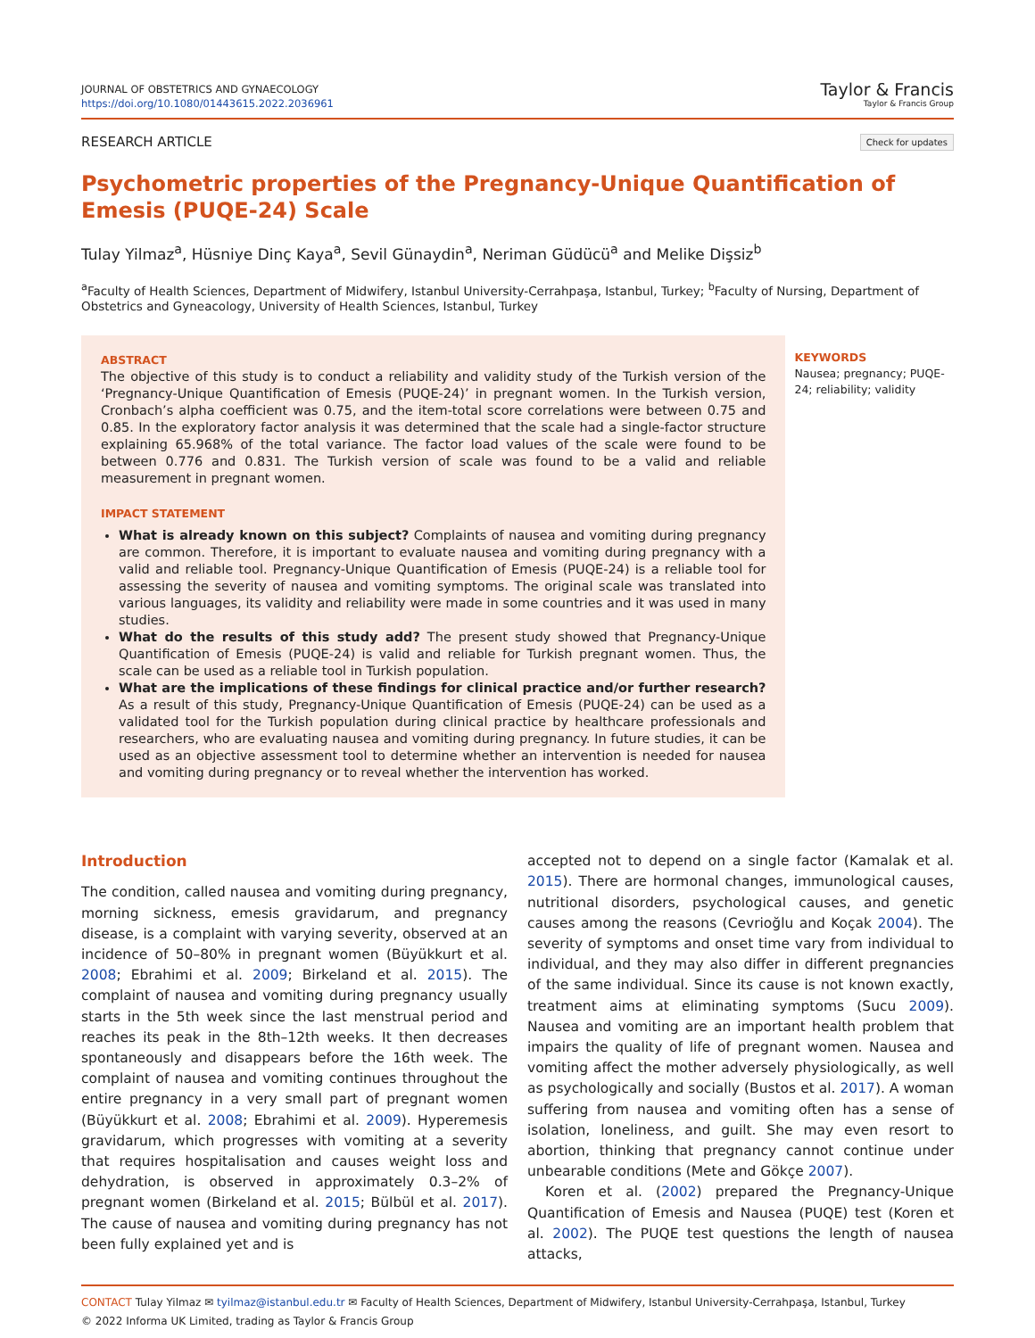JOURNAL OF OBSTETRICS AND GYNAECOLOGY
https://doi.org/10.1080/01443615.2022.2036961
Taylor & Francis
Taylor & Francis Group
RESEARCH ARTICLE Check for updates
Psychometric properties of the Pregnancy-Unique Quantification of Emesis (PUQE-24) Scale
Tulay Yilmaz<sup>a</sup>, Hüsniye Dinç Kaya<sup>a</sup>, Sevil Günaydin<sup>a</sup>, Neriman Güdücü<sup>a</sup> and Melike Dişsiz<sup>b</sup>
<sup>a</sup> Faculty of Health Sciences, Department of Midwifery, Istanbul University-Cerrahpaşa, Istanbul, Turkey; <sup>b</sup>Faculty of Nursing, Department of Obstetrics and Gyneacology, University of Health Sciences, Istanbul, Turkey
ABSTRACT
The objective of this study is to conduct a reliability and validity study of the Turkish version of the ‘Pregnancy-Unique Quantification of Emesis (PUQE-24)’ in pregnant women. In the Turkish version, Cronbach’s alpha coefficient was 0.75, and the item-total score correlations were between 0.75 and 0.85. In the exploratory factor analysis it was determined that the scale had a single-factor structure explaining 65.968% of the total variance. The factor load values of the scale were found to be between 0.776 and 0.831. The Turkish version of scale was found to be a valid and reliable measurement in pregnant women.
IMPACT STATEMENT
What is already known on this subject? Complaints of nausea and vomiting during pregnancy are common. Therefore, it is important to evaluate nausea and vomiting during pregnancy with a valid and reliable tool. Pregnancy-Unique Quantification of Emesis (PUQE-24) is a reliable tool for assessing the severity of nausea and vomiting symptoms. The original scale was translated into various languages, its validity and reliability were made in some countries and it was used in many studies.
What do the results of this study add? The present study showed that Pregnancy-Unique Quantification of Emesis (PUQE-24) is valid and reliable for Turkish pregnant women. Thus, the scale can be used as a reliable tool in Turkish population.
What are the implications of these findings for clinical practice and/or further research? As a result of this study, Pregnancy-Unique Quantification of Emesis (PUQE-24) can be used as a validated tool for the Turkish population during clinical practice by healthcare professionals and researchers, who are evaluating nausea and vomiting during pregnancy. In future studies, it can be used as an objective assessment tool to determine whether an intervention is needed for nausea and vomiting during pregnancy or to reveal whether the intervention has worked.
KEYWORDS
Nausea; pregnancy; PUQE-24; reliability; validity
Introduction
The condition, called nausea and vomiting during pregnancy, morning sickness, emesis gravidarum, and pregnancy disease, is a complaint with varying severity, observed at an incidence of 50–80% in pregnant women (Büyükkurt et al. 2008; Ebrahimi et al. 2009; Birkeland et al. 2015). The complaint of nausea and vomiting during pregnancy usually starts in the 5th week since the last menstrual period and reaches its peak in the 8th–12th weeks. It then decreases spontaneously and disappears before the 16th week. The complaint of nausea and vomiting continues throughout the entire pregnancy in a very small part of pregnant women (Büyükkurt et al. 2008; Ebrahimi et al. 2009). Hyperemesis gravidarum, which progresses with vomiting at a severity that requires hospitalisation and causes weight loss and dehydration, is observed in approximately 0.3–2% of pregnant women (Birkeland et al. 2015; Bülbül et al. 2017). The cause of nausea and vomiting during pregnancy has not been fully explained yet and is
accepted not to depend on a single factor (Kamalak et al. 2015). There are hormonal changes, immunological causes, nutritional disorders, psychological causes, and genetic causes among the reasons (Cevrioğlu and Koçak 2004). The severity of symptoms and onset time vary from individual to individual, and they may also differ in different pregnancies of the same individual. Since its cause is not known exactly, treatment aims at eliminating symptoms (Sucu 2009). Nausea and vomiting are an important health problem that impairs the quality of life of pregnant women. Nausea and vomiting affect the mother adversely physiologically, as well as psychologically and socially (Bustos et al. 2017). A woman suffering from nausea and vomiting often has a sense of isolation, loneliness, and guilt. She may even resort to abortion, thinking that pregnancy cannot continue under unbearable conditions (Mete and Gökçe 2007).
Koren et al. (2002) prepared the Pregnancy-Unique Quantification of Emesis and Nausea (PUQE) test (Koren et al. 2002). The PUQE test questions the length of nausea attacks,
CONTACT Tulay Yilmaz ✉ tyilmaz@istanbul.edu.tr ✉ Faculty of Health Sciences, Department of Midwifery, Istanbul University-Cerrahpaşa, Istanbul, Turkey
© 2022 Informa UK Limited, trading as Taylor & Francis Group